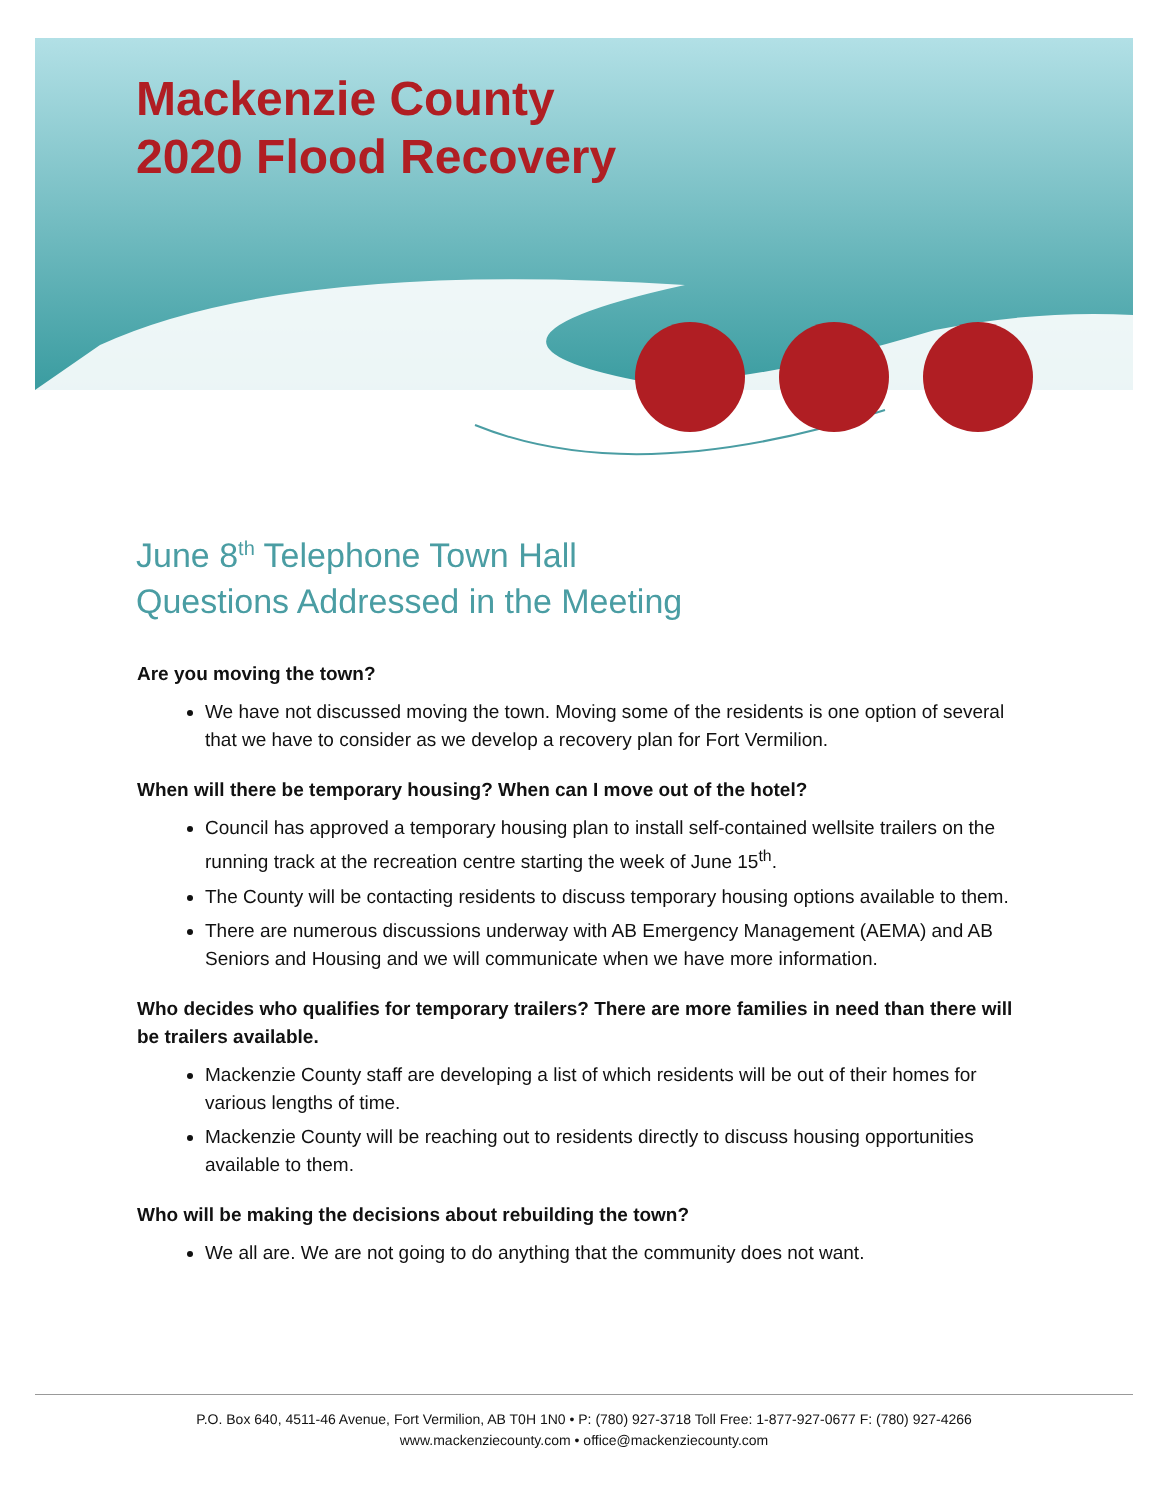Mackenzie County
2020 Flood Recovery
June 8<sup>th</sup> Telephone Town Hall
Questions Addressed in the Meeting
Are you moving the town?
We have not discussed moving the town. Moving some of the residents is one option of several that we have to consider as we develop a recovery plan for Fort Vermilion.
When will there be temporary housing? When can I move out of the hotel?
Council has approved a temporary housing plan to install self-contained wellsite trailers on the running track at the recreation centre starting the week of June 15<sup>th</sup>.
The County will be contacting residents to discuss temporary housing options available to them.
There are numerous discussions underway with AB Emergency Management (AEMA) and AB Seniors and Housing and we will communicate when we have more information.
Who decides who qualifies for temporary trailers? There are more families in need than there will be trailers available.
Mackenzie County staff are developing a list of which residents will be out of their homes for various lengths of time.
Mackenzie County will be reaching out to residents directly to discuss housing opportunities available to them.
Who will be making the decisions about rebuilding the town?
We all are. We are not going to do anything that the community does not want.
P.O. Box 640, 4511-46 Avenue, Fort Vermilion, AB T0H 1N0 • P: (780) 927-3718 Toll Free: 1-877-927-0677 F: (780) 927-4266
www.mackenziecounty.com • office@mackenziecounty.com